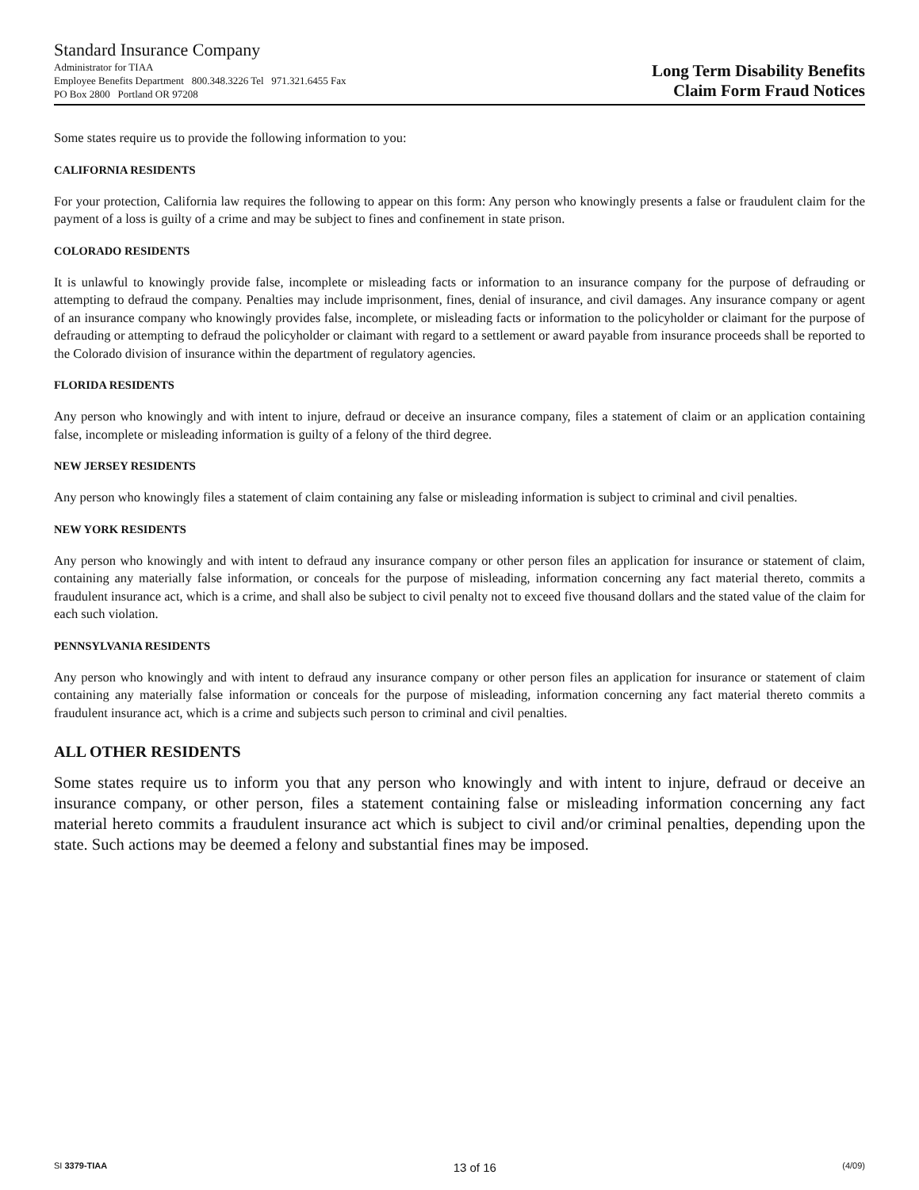Standard Insurance Company
Administrator for TIAA
Employee Benefits Department 800.348.3226 Tel 971.321.6455 Fax
PO Box 2800 Portland OR 97208
Long Term Disability Benefits
Claim Form Fraud Notices
Some states require us to provide the following information to you:
CALIFORNIA RESIDENTS
For your protection, California law requires the following to appear on this form: Any person who knowingly presents a false or fraudulent claim for the payment of a loss is guilty of a crime and may be subject to fines and confinement in state prison.
COLORADO RESIDENTS
It is unlawful to knowingly provide false, incomplete or misleading facts or information to an insurance company for the purpose of defrauding or attempting to defraud the company. Penalties may include imprisonment, fines, denial of insurance, and civil damages. Any insurance company or agent of an insurance company who knowingly provides false, incomplete, or misleading facts or information to the policyholder or claimant for the purpose of defrauding or attempting to defraud the policyholder or claimant with regard to a settlement or award payable from insurance proceeds shall be reported to the Colorado division of insurance within the department of regulatory agencies.
FLORIDA RESIDENTS
Any person who knowingly and with intent to injure, defraud or deceive an insurance company, files a statement of claim or an application containing false, incomplete or misleading information is guilty of a felony of the third degree.
NEW JERSEY RESIDENTS
Any person who knowingly files a statement of claim containing any false or misleading information is subject to criminal and civil penalties.
NEW YORK RESIDENTS
Any person who knowingly and with intent to defraud any insurance company or other person files an application for insurance or statement of claim, containing any materially false information, or conceals for the purpose of misleading, information concerning any fact material thereto, commits a fraudulent insurance act, which is a crime, and shall also be subject to civil penalty not to exceed five thousand dollars and the stated value of the claim for each such violation.
PENNSYLVANIA RESIDENTS
Any person who knowingly and with intent to defraud any insurance company or other person files an application for insurance or statement of claim containing any materially false information or conceals for the purpose of misleading, information concerning any fact material thereto commits a fraudulent insurance act, which is a crime and subjects such person to criminal and civil penalties.
ALL OTHER RESIDENTS
Some states require us to inform you that any person who knowingly and with intent to injure, defraud or deceive an insurance company, or other person, files a statement containing false or misleading information concerning any fact material hereto commits a fraudulent insurance act which is subject to civil and/or criminal penalties, depending upon the state. Such actions may be deemed a felony and substantial fines may be imposed.
SI 3379-TIAA 13 of 16 (4/09)